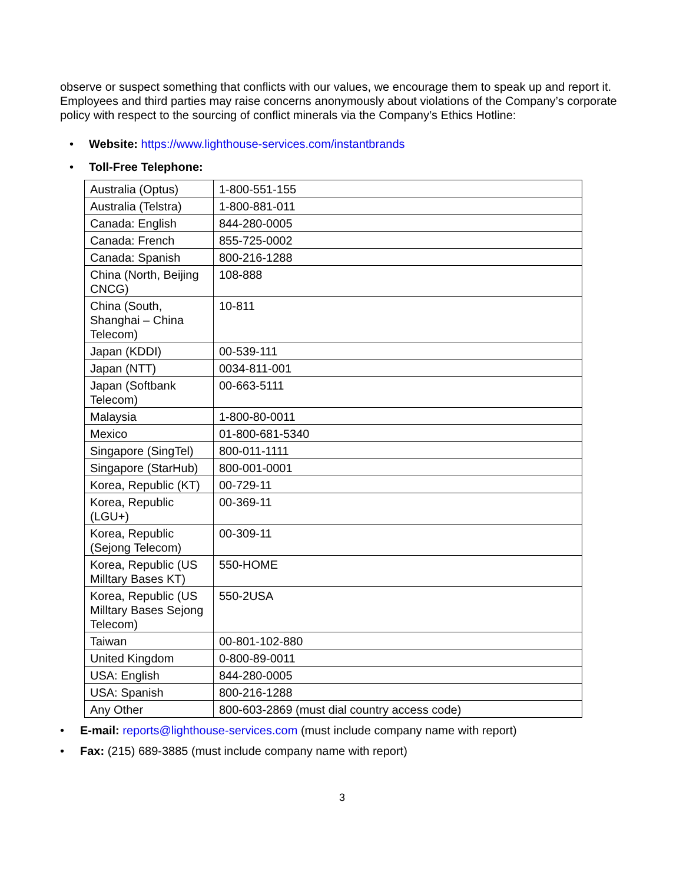observe or suspect something that conflicts with our values, we encourage them to speak up and report it. Employees and third parties may raise concerns anonymously about violations of the Company’s corporate policy with respect to the sourcing of conflict minerals via the Company’s Ethics Hotline:
• Website: https://www.lighthouse-services.com/instantbrands
• Toll-Free Telephone:
| Australia (Optus) | 1-800-551-155 |
| Australia (Telstra) | 1-800-881-011 |
| Canada: English | 844-280-0005 |
| Canada: French | 855-725-0002 |
| Canada: Spanish | 800-216-1288 |
| China (North, Beijing CNCG) | 108-888 |
| China (South, Shanghai – China Telecom) | 10-811 |
| Japan (KDDI) | 00-539-111 |
| Japan (NTT) | 0034-811-001 |
| Japan (Softbank Telecom) | 00-663-5111 |
| Malaysia | 1-800-80-0011 |
| Mexico | 01-800-681-5340 |
| Singapore (SingTel) | 800-011-1111 |
| Singapore (StarHub) | 800-001-0001 |
| Korea, Republic (KT) | 00-729-11 |
| Korea, Republic (LGU+) | 00-369-11 |
| Korea, Republic (Sejong Telecom) | 00-309-11 |
| Korea, Republic (US Milltary Bases KT) | 550-HOME |
| Korea, Republic (US Milltary Bases Sejong Telecom) | 550-2USA |
| Taiwan | 00-801-102-880 |
| United Kingdom | 0-800-89-0011 |
| USA: English | 844-280-0005 |
| USA: Spanish | 800-216-1288 |
| Any Other | 800-603-2869 (must dial country access code) |
• E-mail: reports@lighthouse-services.com (must include company name with report)
• Fax: (215) 689-3885 (must include company name with report)
3